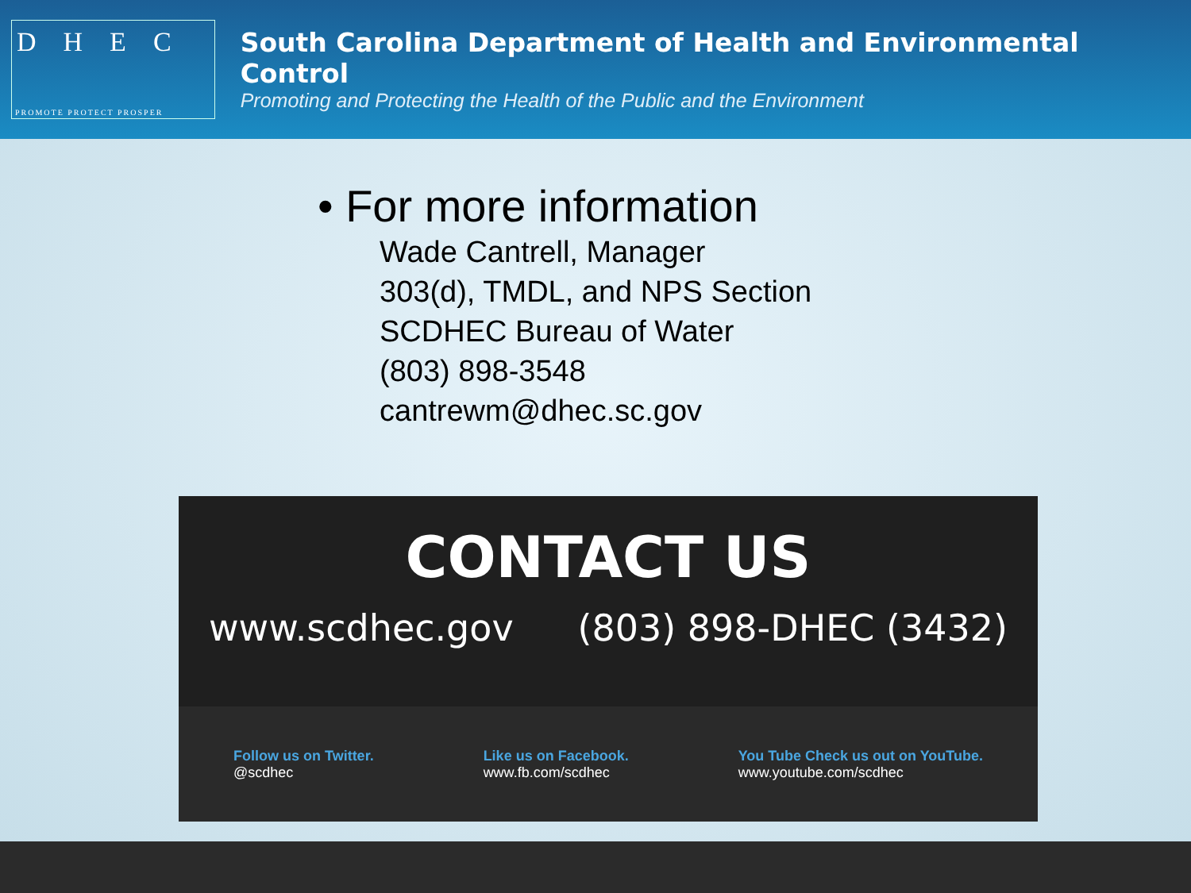DHEC
PROMOTE PROTECT PROSPER
South Carolina Department of Health and Environmental Control
Promoting and Protecting the Health of the Public and the Environment
• For more information
Wade Cantrell, Manager
303(d), TMDL, and NPS Section
SCDHEC Bureau of Water
(803) 898-3548
cantrewm@dhec.sc.gov
CONTACT US
www.scdhec.gov (803) 898-DHEC (3432)
Follow us on Twitter.
@scdhec
Like us on Facebook.
www.fb.com/scdhec
You Tube Check us out on YouTube.
www.youtube.com/scdhec